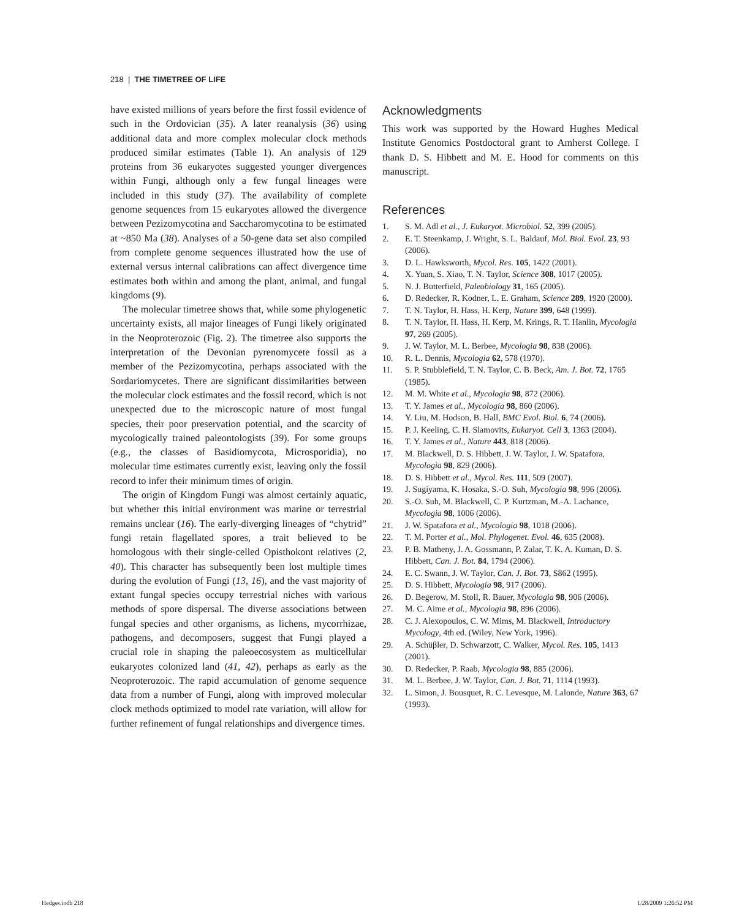218 | THE TIMETREE OF LIFE
have existed millions of years before the first fossil evidence of such in the Ordovician (35). A later reanalysis (36) using additional data and more complex molecular clock methods produced similar estimates (Table 1). An analysis of 129 proteins from 36 eukaryotes suggested younger divergences within Fungi, although only a few fungal lineages were included in this study (37). The availability of complete genome sequences from 15 eukaryotes allowed the divergence between Pezizomycotina and Saccharomycotina to be estimated at ~850 Ma (38). Analyses of a 50-gene data set also compiled from complete genome sequences illustrated how the use of external versus internal calibrations can affect divergence time estimates both within and among the plant, animal, and fungal kingdoms (9).
The molecular timetree shows that, while some phylogenetic uncertainty exists, all major lineages of Fungi likely originated in the Neoproterozoic (Fig. 2). The timetree also supports the interpretation of the Devonian pyrenomycete fossil as a member of the Pezizomycotina, perhaps associated with the Sordariomycetes. There are significant dissimilarities between the molecular clock estimates and the fossil record, which is not unexpected due to the microscopic nature of most fungal species, their poor preservation potential, and the scarcity of mycologically trained paleontologists (39). For some groups (e.g., the classes of Basidiomycota, Microsporidia), no molecular time estimates currently exist, leaving only the fossil record to infer their minimum times of origin.
The origin of Kingdom Fungi was almost certainly aquatic, but whether this initial environment was marine or terrestrial remains unclear (16). The early-diverging lineages of “chytrid” fungi retain flagellated spores, a trait believed to be homologous with their single-celled Opisthokont relatives (2, 40). This character has subsequently been lost multiple times during the evolution of Fungi (13, 16), and the vast majority of extant fungal species occupy terrestrial niches with various methods of spore dispersal. The diverse associations between fungal species and other organisms, as lichens, mycorrhizae, pathogens, and decomposers, suggest that Fungi played a crucial role in shaping the paleoecosystem as multicellular eukaryotes colonized land (41, 42), perhaps as early as the Neoproterozoic. The rapid accumulation of genome sequence data from a number of Fungi, along with improved molecular clock methods optimized to model rate variation, will allow for further refinement of fungal relationships and divergence times.
Acknowledgments
This work was supported by the Howard Hughes Medical Institute Genomics Postdoctoral grant to Amherst College. I thank D. S. Hibbett and M. E. Hood for comments on this manuscript.
References
1. S. M. Adl et al., J. Eukaryot. Microbiol. 52, 399 (2005).
2. E. T. Steenkamp, J. Wright, S. L. Baldauf, Mol. Biol. Evol. 23, 93 (2006).
3. D. L. Hawksworth, Mycol. Res. 105, 1422 (2001).
4. X. Yuan, S. Xiao, T. N. Taylor, Science 308, 1017 (2005).
5. N. J. Butterfield, Paleobiology 31, 165 (2005).
6. D. Redecker, R. Kodner, L. E. Graham, Science 289, 1920 (2000).
7. T. N. Taylor, H. Hass, H. Kerp, Nature 399, 648 (1999).
8. T. N. Taylor, H. Hass, H. Kerp, M. Krings, R. T. Hanlin, Mycologia 97, 269 (2005).
9. J. W. Taylor, M. L. Berbee, Mycologia 98, 838 (2006).
10. R. L. Dennis, Mycologia 62, 578 (1970).
11. S. P. Stubblefield, T. N. Taylor, C. B. Beck, Am. J. Bot. 72, 1765 (1985).
12. M. M. White et al., Mycologia 98, 872 (2006).
13. T. Y. James et al., Mycologia 98, 860 (2006).
14. Y. Liu, M. Hodson, B. Hall, BMC Evol. Biol. 6, 74 (2006).
15. P. J. Keeling, C. H. Slamovits, Eukaryot. Cell 3, 1363 (2004).
16. T. Y. James et al., Nature 443, 818 (2006).
17. M. Blackwell, D. S. Hibbett, J. W. Taylor, J. W. Spatafora, Mycologia 98, 829 (2006).
18. D. S. Hibbett et al., Mycol. Res. 111, 509 (2007).
19. J. Sugiyama, K. Hosaka, S.-O. Suh, Mycologia 98, 996 (2006).
20. S.-O. Suh, M. Blackwell, C. P. Kurtzman, M.-A. Lachance, Mycologia 98, 1006 (2006).
21. J. W. Spatafora et al., Mycologia 98, 1018 (2006).
22. T. M. Porter et al., Mol. Phylogenet. Evol. 46, 635 (2008).
23. P. B. Matheny, J. A. Gossmann, P. Zalar, T. K. A. Kuman, D. S. Hibbett, Can. J. Bot. 84, 1794 (2006).
24. E. C. Swann, J. W. Taylor, Can. J. Bot. 73, S862 (1995).
25. D. S. Hibbett, Mycologia 98, 917 (2006).
26. D. Begerow, M. Stoll, R. Bauer, Mycologia 98, 906 (2006).
27. M. C. Aime et al., Mycologia 98, 896 (2006).
28. C. J. Alexopoulos, C. W. Mims, M. Blackwell, Introductory Mycology, 4th ed. (Wiley, New York, 1996).
29. A. Schüβler, D. Schwarzott, C. Walker, Mycol. Res. 105, 1413 (2001).
30. D. Redecker, P. Raab, Mycologia 98, 885 (2006).
31. M. L. Berbee, J. W. Taylor, Can. J. Bot. 71, 1114 (1993).
32. L. Simon, J. Bousquet, R. C. Levesque, M. Lalonde, Nature 363, 67 (1993).
Hedges.indb 218 1/28/2009 1:26:52 PM